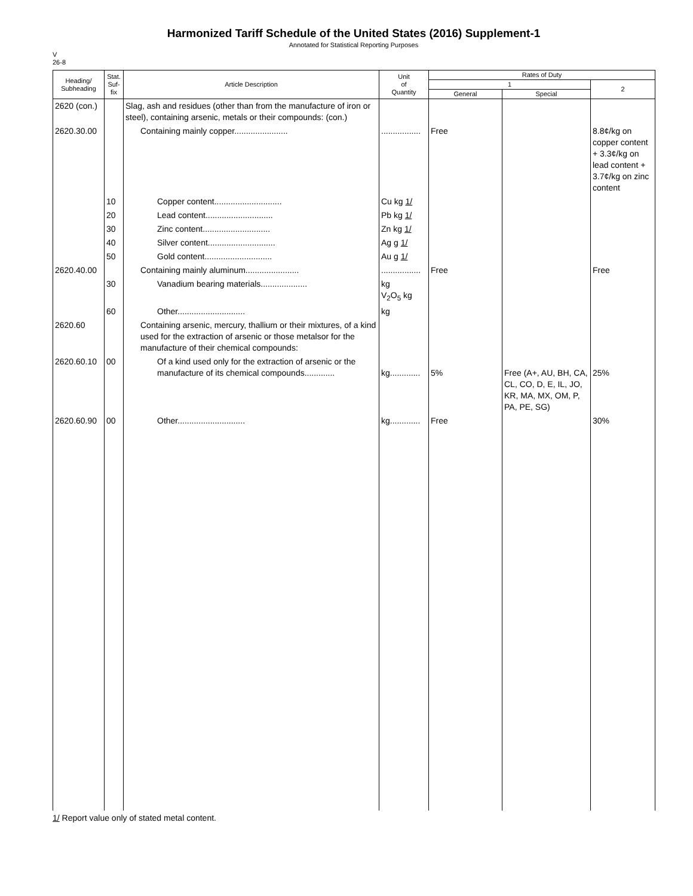Harmonized Tariff Schedule of the United States (2016) Supplement-1
Annotated for Statistical Reporting Purposes
V
26-8
| Heading/ Subheading | Stat. Suf- fix | Article Description | Unit of Quantity | Rates of Duty | | |
| --- | --- | --- | --- | --- | --- | --- |
| | | | | 1 | | 2 |
| | | | | General | Special | |
| 2620 (con.) | | Slag, ash and residues (other than from the manufacture of iron or steel), containing arsenic, metals or their compounds: (con.) | | | | |
| 2620.30.00 | | Containing mainly copper....................... | ................. | Free | | 8.8¢/kg on copper content + 3.3¢/kg on lead content + 3.7¢/kg on zinc content |
| | 10 | Copper content............................. | Cu kg 1/ | | | |
| | 20 | Lead content............................. | Pb kg 1/ | | | |
| | 30 | Zinc content............................. | Zn kg 1/ | | | |
| | 40 | Silver content............................. | Ag g 1/ | | | |
| | 50 | Gold content............................. | Au g 1/ | | | |
| 2620.40.00 | | Containing mainly aluminum....................... | ................. | Free | | Free |
| | 30 | Vanadium bearing materials.................... | kg V<sub>2</sub>O<sub>5</sub> kg | | | |
| | 60 | Other............................. | kg | | | |
| 2620.60 | | Containing arsenic, mercury, thallium or their mixtures, of a kind used for the extraction of arsenic or those metalsor for the manufacture of their chemical compounds: | | | | |
| 2620.60.10 | 00 | Of a kind used only for the extraction of arsenic or the manufacture of its chemical compounds............. | kg............. | 5% | Free (A+, AU, BH, CA, CL, CO, D, E, IL, JO, KR, MA, MX, OM, P, PA, PE, SG) | 25% |
| 2620.60.90 | 00 | Other............................. | kg............. | Free | | 30% |
1/ Report value only of stated metal content.